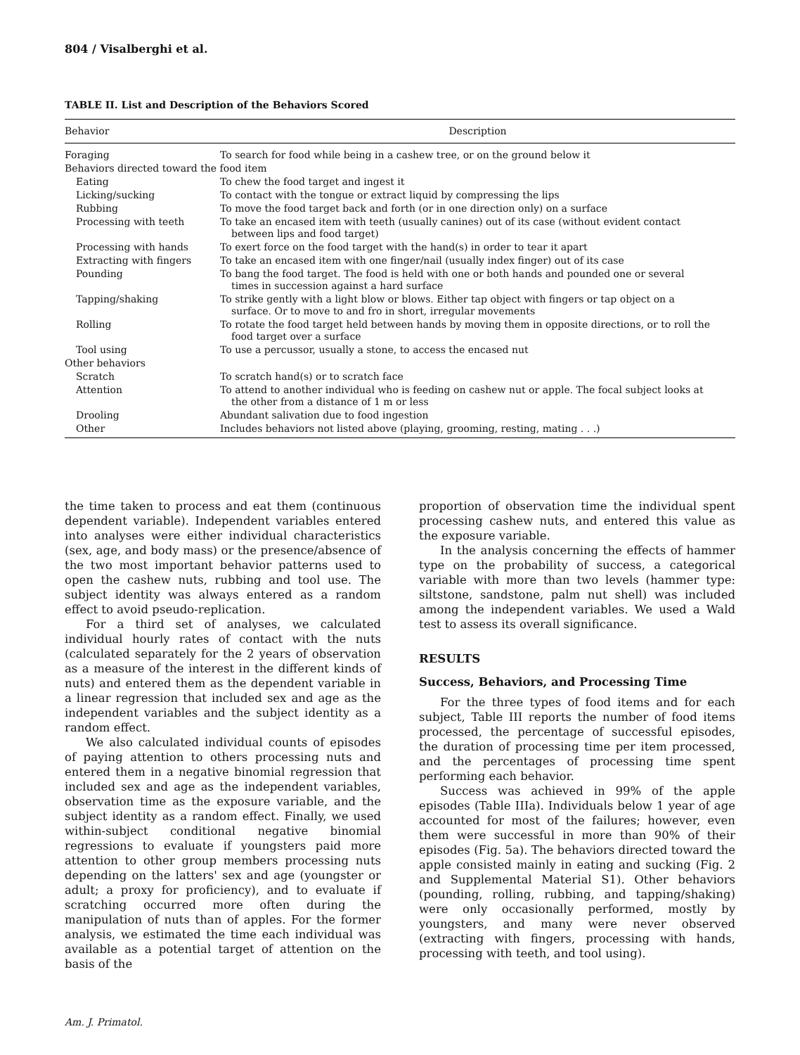804 / Visalberghi et al.
TABLE II. List and Description of the Behaviors Scored
| Behavior | Description |
| --- | --- |
| Foraging | To search for food while being in a cashew tree, or on the ground below it |
| Behaviors directed toward the food item | |
| Eating | To chew the food target and ingest it |
| Licking/sucking | To contact with the tongue or extract liquid by compressing the lips |
| Rubbing | To move the food target back and forth (or in one direction only) on a surface |
| Processing with teeth | To take an encased item with teeth (usually canines) out of its case (without evident contact between lips and food target) |
| Processing with hands | To exert force on the food target with the hand(s) in order to tear it apart |
| Extracting with fingers | To take an encased item with one finger/nail (usually index finger) out of its case |
| Pounding | To bang the food target. The food is held with one or both hands and pounded one or several times in succession against a hard surface |
| Tapping/shaking | To strike gently with a light blow or blows. Either tap object with fingers or tap object on a surface. Or to move to and fro in short, irregular movements |
| Rolling | To rotate the food target held between hands by moving them in opposite directions, or to roll the food target over a surface |
| Tool using | To use a percussor, usually a stone, to access the encased nut |
| Other behaviors | |
| Scratch | To scratch hand(s) or to scratch face |
| Attention | To attend to another individual who is feeding on cashew nut or apple. The focal subject looks at the other from a distance of 1 m or less |
| Drooling | Abundant salivation due to food ingestion |
| Other | Includes behaviors not listed above (playing, grooming, resting, mating . . .) |
the time taken to process and eat them (continuous dependent variable). Independent variables entered into analyses were either individual characteristics (sex, age, and body mass) or the presence/absence of the two most important behavior patterns used to open the cashew nuts, rubbing and tool use. The subject identity was always entered as a random effect to avoid pseudo-replication.
For a third set of analyses, we calculated individual hourly rates of contact with the nuts (calculated separately for the 2 years of observation as a measure of the interest in the different kinds of nuts) and entered them as the dependent variable in a linear regression that included sex and age as the independent variables and the subject identity as a random effect.
We also calculated individual counts of episodes of paying attention to others processing nuts and entered them in a negative binomial regression that included sex and age as the independent variables, observation time as the exposure variable, and the subject identity as a random effect. Finally, we used within-subject conditional negative binomial regressions to evaluate if youngsters paid more attention to other group members processing nuts depending on the latters' sex and age (youngster or adult; a proxy for proficiency), and to evaluate if scratching occurred more often during the manipulation of nuts than of apples. For the former analysis, we estimated the time each individual was available as a potential target of attention on the basis of the
proportion of observation time the individual spent processing cashew nuts, and entered this value as the exposure variable.
In the analysis concerning the effects of hammer type on the probability of success, a categorical variable with more than two levels (hammer type: siltstone, sandstone, palm nut shell) was included among the independent variables. We used a Wald test to assess its overall significance.
RESULTS
Success, Behaviors, and Processing Time
For the three types of food items and for each subject, Table III reports the number of food items processed, the percentage of successful episodes, the duration of processing time per item processed, and the percentages of processing time spent performing each behavior.
Success was achieved in 99% of the apple episodes (Table IIIa). Individuals below 1 year of age accounted for most of the failures; however, even them were successful in more than 90% of their episodes (Fig. 5a). The behaviors directed toward the apple consisted mainly in eating and sucking (Fig. 2 and Supplemental Material S1). Other behaviors (pounding, rolling, rubbing, and tapping/shaking) were only occasionally performed, mostly by youngsters, and many were never observed (extracting with fingers, processing with hands, processing with teeth, and tool using).
Am. J. Primatol.